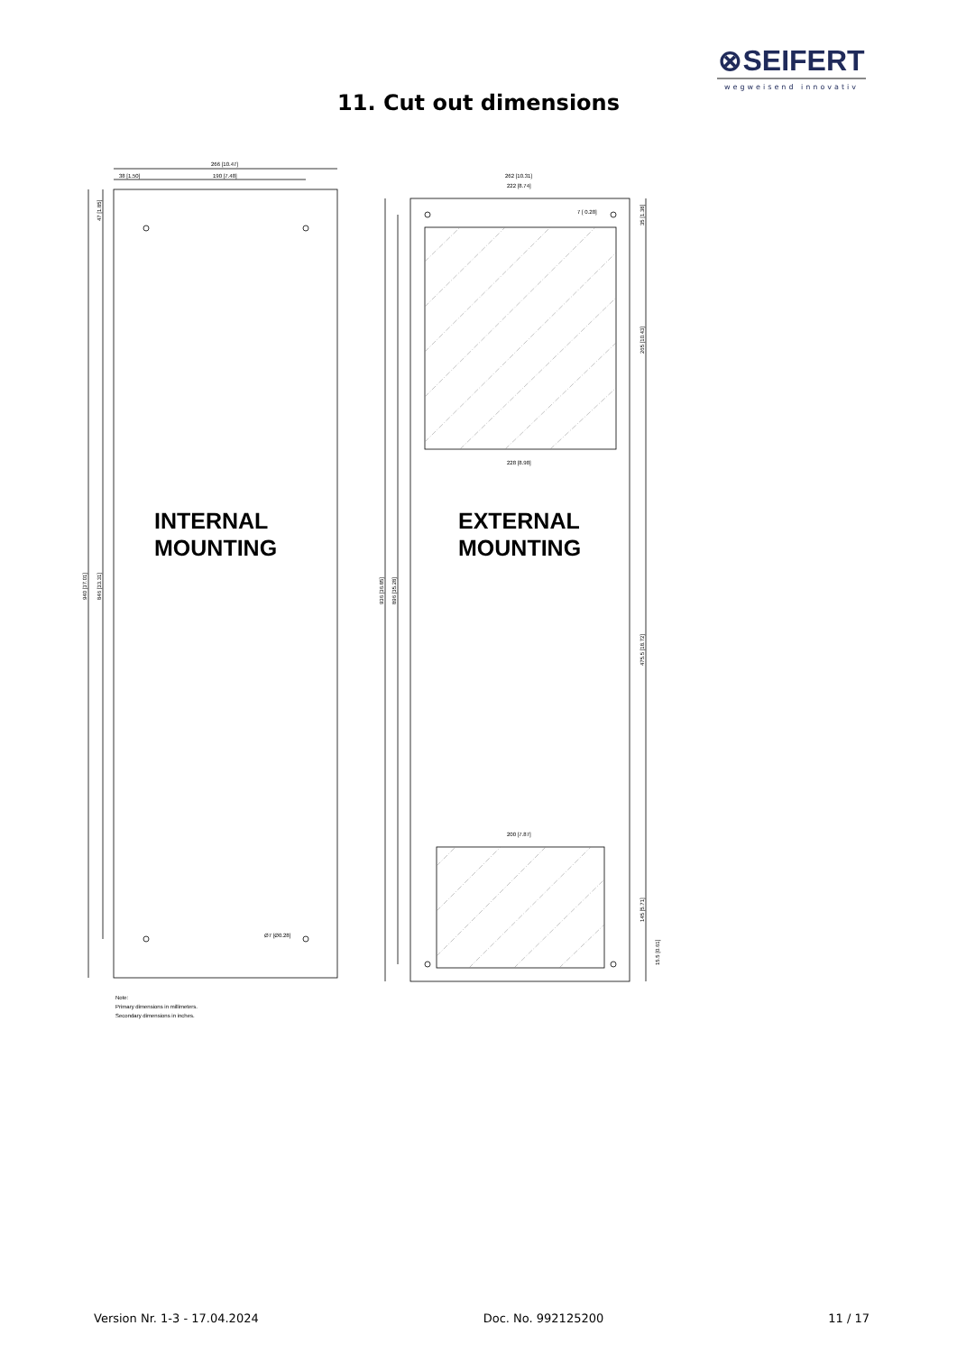⊗SEIFERT
wegweisend innovativ
11. Cut out dimensions
266 [10.47]
38 [1.50]
190 [7.48]
262 [10.31]
222 [8.74]
7 [ 0.28]
228 [8.98]
200 [7.87]
Ø7 [Ø0.28]
940 [37.01]
846 [33.31]
47 [1.85]
936 [36.85]
896 [35.28]
35 [1.38]
265 [10.43]
475.5 [18.72]
145 [5.71]
15.5 [0.61]
INTERNAL
MOUNTING
EXTERNAL
MOUNTING
Note:
Primary dimensions in millimeters.
Secondary dimensions in inches.
Version Nr. 1-3 - 17.04.2024 Doc. No. 992125200 11 / 17